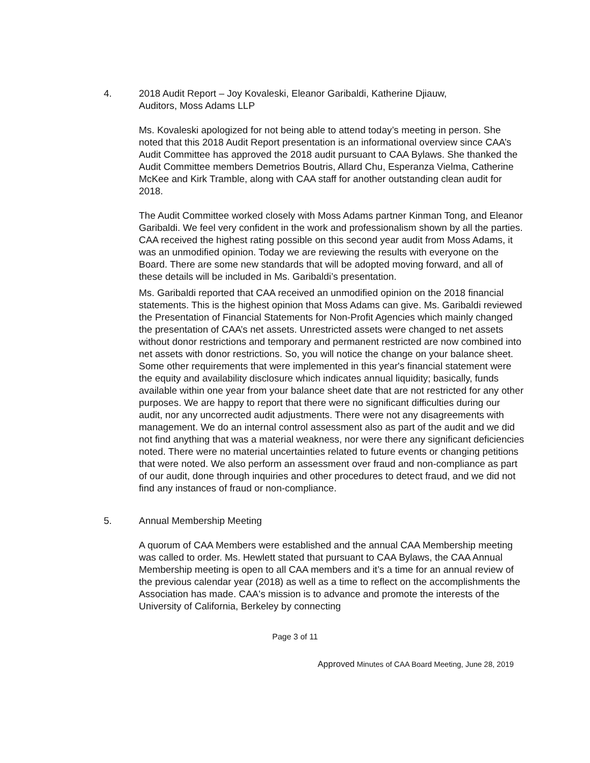4. 2018 Audit Report – Joy Kovaleski, Eleanor Garibaldi, Katherine Djiauw,
Auditors, Moss Adams LLP
Ms. Kovaleski apologized for not being able to attend today’s meeting in person. She noted that this 2018 Audit Report presentation is an informational overview since CAA’s Audit Committee has approved the 2018 audit pursuant to CAA Bylaws. She thanked the Audit Committee members Demetrios Boutris, Allard Chu, Esperanza Vielma, Catherine McKee and Kirk Tramble, along with CAA staff for another outstanding clean audit for 2018.
The Audit Committee worked closely with Moss Adams partner Kinman Tong, and Eleanor Garibaldi. We feel very confident in the work and professionalism shown by all the parties. CAA received the highest rating possible on this second year audit from Moss Adams, it was an unmodified opinion. Today we are reviewing the results with everyone on the Board. There are some new standards that will be adopted moving forward, and all of these details will be included in Ms. Garibaldi’s presentation.
Ms. Garibaldi reported that CAA received an unmodified opinion on the 2018 financial statements. This is the highest opinion that Moss Adams can give. Ms. Garibaldi reviewed the Presentation of Financial Statements for Non-Profit Agencies which mainly changed the presentation of CAA’s net assets. Unrestricted assets were changed to net assets without donor restrictions and temporary and permanent restricted are now combined into net assets with donor restrictions. So, you will notice the change on your balance sheet. Some other requirements that were implemented in this year's financial statement were the equity and availability disclosure which indicates annual liquidity; basically, funds available within one year from your balance sheet date that are not restricted for any other purposes. We are happy to report that there were no significant difficulties during our audit, nor any uncorrected audit adjustments. There were not any disagreements with management. We do an internal control assessment also as part of the audit and we did not find anything that was a material weakness, nor were there any significant deficiencies noted. There were no material uncertainties related to future events or changing petitions that were noted. We also perform an assessment over fraud and non-compliance as part of our audit, done through inquiries and other procedures to detect fraud, and we did not find any instances of fraud or non-compliance.
5. Annual Membership Meeting
A quorum of CAA Members were established and the annual CAA Membership meeting was called to order. Ms. Hewlett stated that pursuant to CAA Bylaws, the CAA Annual Membership meeting is open to all CAA members and it’s a time for an annual review of the previous calendar year (2018) as well as a time to reflect on the accomplishments the Association has made. CAA's mission is to advance and promote the interests of the University of California, Berkeley by connecting
Page 3 of 11
Approved Minutes of CAA Board Meeting, June 28, 2019